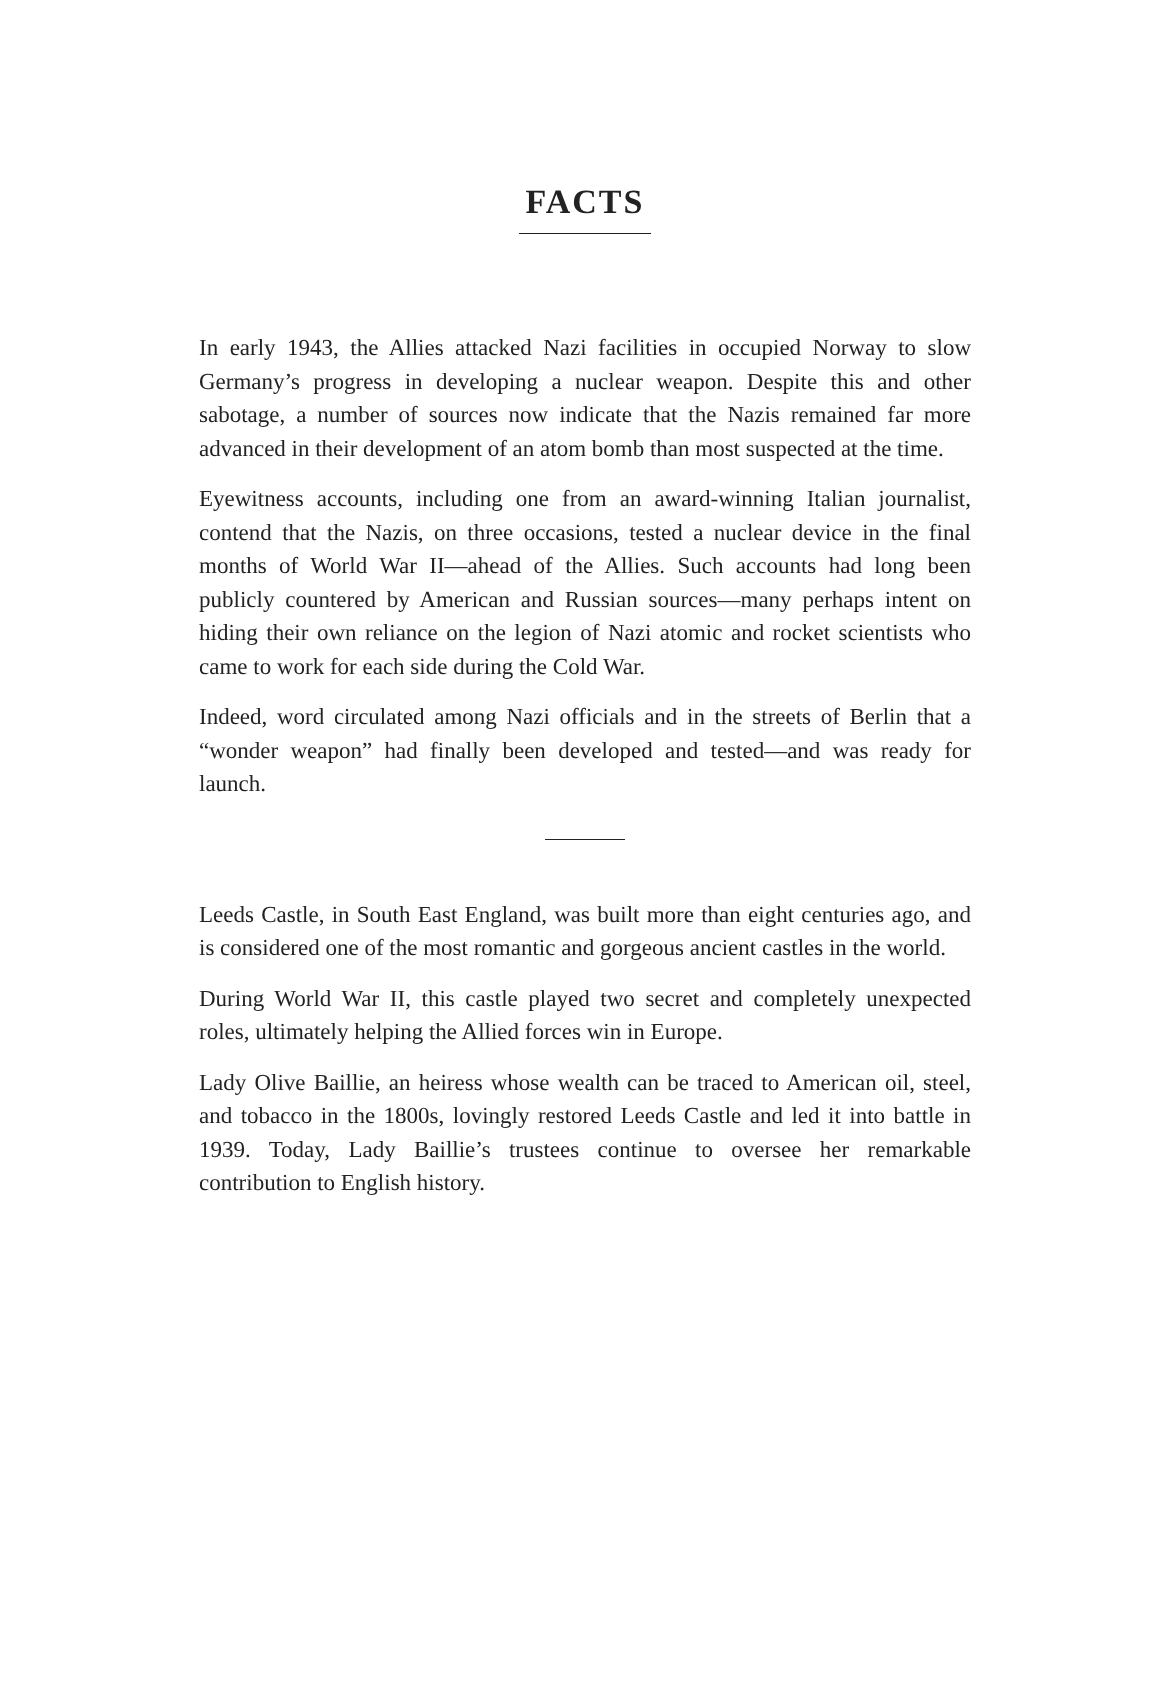FACTS
In early 1943, the Allies attacked Nazi facilities in occupied Norway to slow Germany’s progress in developing a nuclear weapon. Despite this and other sabotage, a number of sources now indicate that the Nazis remained far more advanced in their development of an atom bomb than most suspected at the time.
Eyewitness accounts, including one from an award-winning Italian journalist, contend that the Nazis, on three occasions, tested a nuclear device in the final months of World War II—ahead of the Allies. Such accounts had long been publicly countered by American and Russian sources—many perhaps intent on hiding their own reliance on the legion of Nazi atomic and rocket scientists who came to work for each side during the Cold War.
Indeed, word circulated among Nazi officials and in the streets of Berlin that a “wonder weapon” had finally been developed and tested—and was ready for launch.
Leeds Castle, in South East England, was built more than eight centuries ago, and is considered one of the most romantic and gorgeous ancient castles in the world.
During World War II, this castle played two secret and completely unexpected roles, ultimately helping the Allied forces win in Europe.
Lady Olive Baillie, an heiress whose wealth can be traced to American oil, steel, and tobacco in the 1800s, lovingly restored Leeds Castle and led it into battle in 1939. Today, Lady Baillie’s trustees continue to oversee her remarkable contribution to English history.